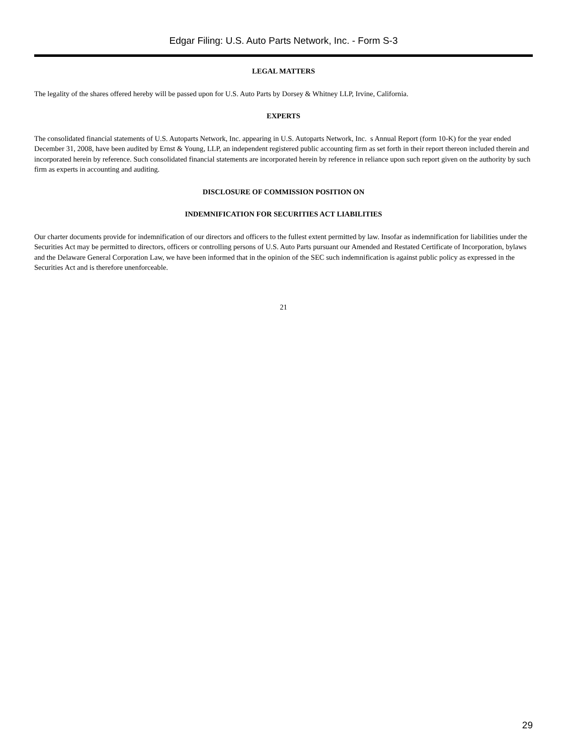Edgar Filing: U.S. Auto Parts Network, Inc. - Form S-3
LEGAL MATTERS
The legality of the shares offered hereby will be passed upon for U.S. Auto Parts by Dorsey & Whitney LLP, Irvine, California.
EXPERTS
The consolidated financial statements of U.S. Autoparts Network, Inc. appearing in U.S. Autoparts Network, Inc. s Annual Report (form 10-K) for the year ended December 31, 2008, have been audited by Ernst & Young, LLP, an independent registered public accounting firm as set forth in their report thereon included therein and incorporated herein by reference. Such consolidated financial statements are incorporated herein by reference in reliance upon such report given on the authority by such firm as experts in accounting and auditing.
DISCLOSURE OF COMMISSION POSITION ON
INDEMNIFICATION FOR SECURITIES ACT LIABILITIES
Our charter documents provide for indemnification of our directors and officers to the fullest extent permitted by law. Insofar as indemnification for liabilities under the Securities Act may be permitted to directors, officers or controlling persons of U.S. Auto Parts pursuant our Amended and Restated Certificate of Incorporation, bylaws and the Delaware General Corporation Law, we have been informed that in the opinion of the SEC such indemnification is against public policy as expressed in the Securities Act and is therefore unenforceable.
21
29